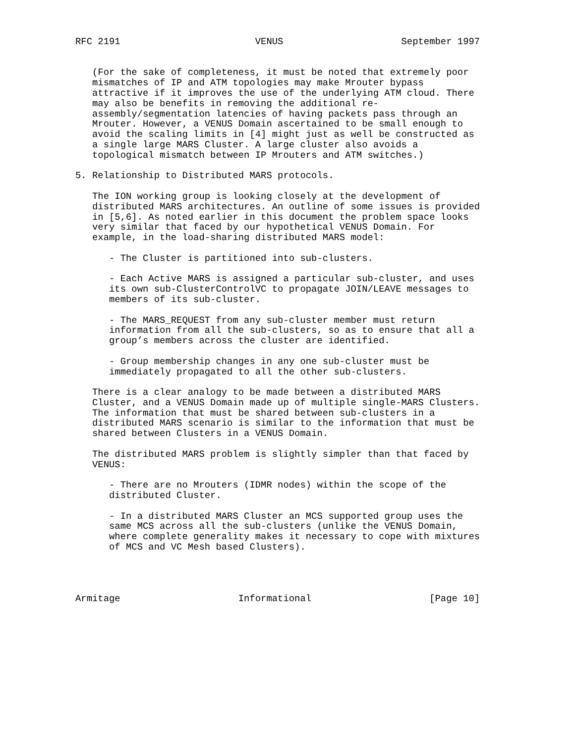RFC 2191                        VENUS                     September 1997


   (For the sake of completeness, it must be noted that extremely poor
   mismatches of IP and ATM topologies may make Mrouter bypass
   attractive if it improves the use of the underlying ATM cloud. There
   may also be benefits in removing the additional re-
   assembly/segmentation latencies of having packets pass through an
   Mrouter. However, a VENUS Domain ascertained to be small enough to
   avoid the scaling limits in [4] might just as well be constructed as
   a single large MARS Cluster. A large cluster also avoids a
   topological mismatch between IP Mrouters and ATM switches.)

5. Relationship to Distributed MARS protocols.

   The ION working group is looking closely at the development of
   distributed MARS architectures. An outline of some issues is provided
   in [5,6]. As noted earlier in this document the problem space looks
   very similar that faced by our hypothetical VENUS Domain. For
   example, in the load-sharing distributed MARS model:

      - The Cluster is partitioned into sub-clusters.

      - Each Active MARS is assigned a particular sub-cluster, and uses
      its own sub-ClusterControlVC to propagate JOIN/LEAVE messages to
      members of its sub-cluster.

      - The MARS_REQUEST from any sub-cluster member must return
      information from all the sub-clusters, so as to ensure that all a
      group’s members across the cluster are identified.

      - Group membership changes in any one sub-cluster must be
      immediately propagated to all the other sub-clusters.

   There is a clear analogy to be made between a distributed MARS
   Cluster, and a VENUS Domain made up of multiple single-MARS Clusters.
   The information that must be shared between sub-clusters in a
   distributed MARS scenario is similar to the information that must be
   shared between Clusters in a VENUS Domain.

   The distributed MARS problem is slightly simpler than that faced by
   VENUS:

      - There are no Mrouters (IDMR nodes) within the scope of the
      distributed Cluster.

      - In a distributed MARS Cluster an MCS supported group uses the
      same MCS across all the sub-clusters (unlike the VENUS Domain,
      where complete generality makes it necessary to cope with mixtures
      of MCS and VC Mesh based Clusters).




Armitage                     Informational                     [Page 10]